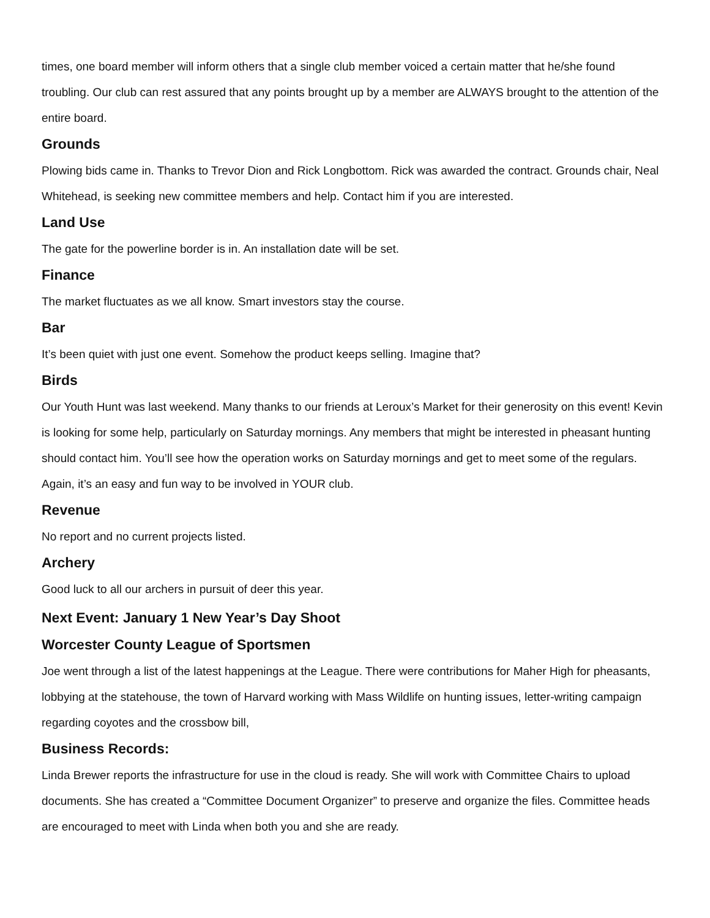times, one board member will inform others that a single club member voiced a certain matter that he/she found troubling. Our club can rest assured that any points brought up by a member are ALWAYS brought to the attention of the entire board.
Grounds
Plowing bids came in. Thanks to Trevor Dion and Rick Longbottom. Rick was awarded the contract. Grounds chair, Neal Whitehead, is seeking new committee members and help. Contact him if you are interested.
Land Use
The gate for the powerline border is in. An installation date will be set.
Finance
The market fluctuates as we all know. Smart investors stay the course.
Bar
It’s been quiet with just one event. Somehow the product keeps selling. Imagine that?
Birds
Our Youth Hunt was last weekend. Many thanks to our friends at Leroux’s Market for their generosity on this event! Kevin is looking for some help, particularly on Saturday mornings. Any members that might be interested in pheasant hunting should contact him. You’ll see how the operation works on Saturday mornings and get to meet some of the regulars. Again, it’s an easy and fun way to be involved in YOUR club.
Revenue
No report and no current projects listed.
Archery
Good luck to all our archers in pursuit of deer this year.
Next Event: January 1 New Year’s Day Shoot
Worcester County League of Sportsmen
Joe went through a list of the latest happenings at the League. There were contributions for Maher High for pheasants, lobbying at the statehouse, the town of Harvard working with Mass Wildlife on hunting issues, letter-writing campaign regarding coyotes and the crossbow bill,
Business Records:
Linda Brewer reports the infrastructure for use in the cloud is ready. She will work with Committee Chairs to upload documents. She has created a “Committee Document Organizer” to preserve and organize the files. Committee heads are encouraged to meet with Linda when both you and she are ready.